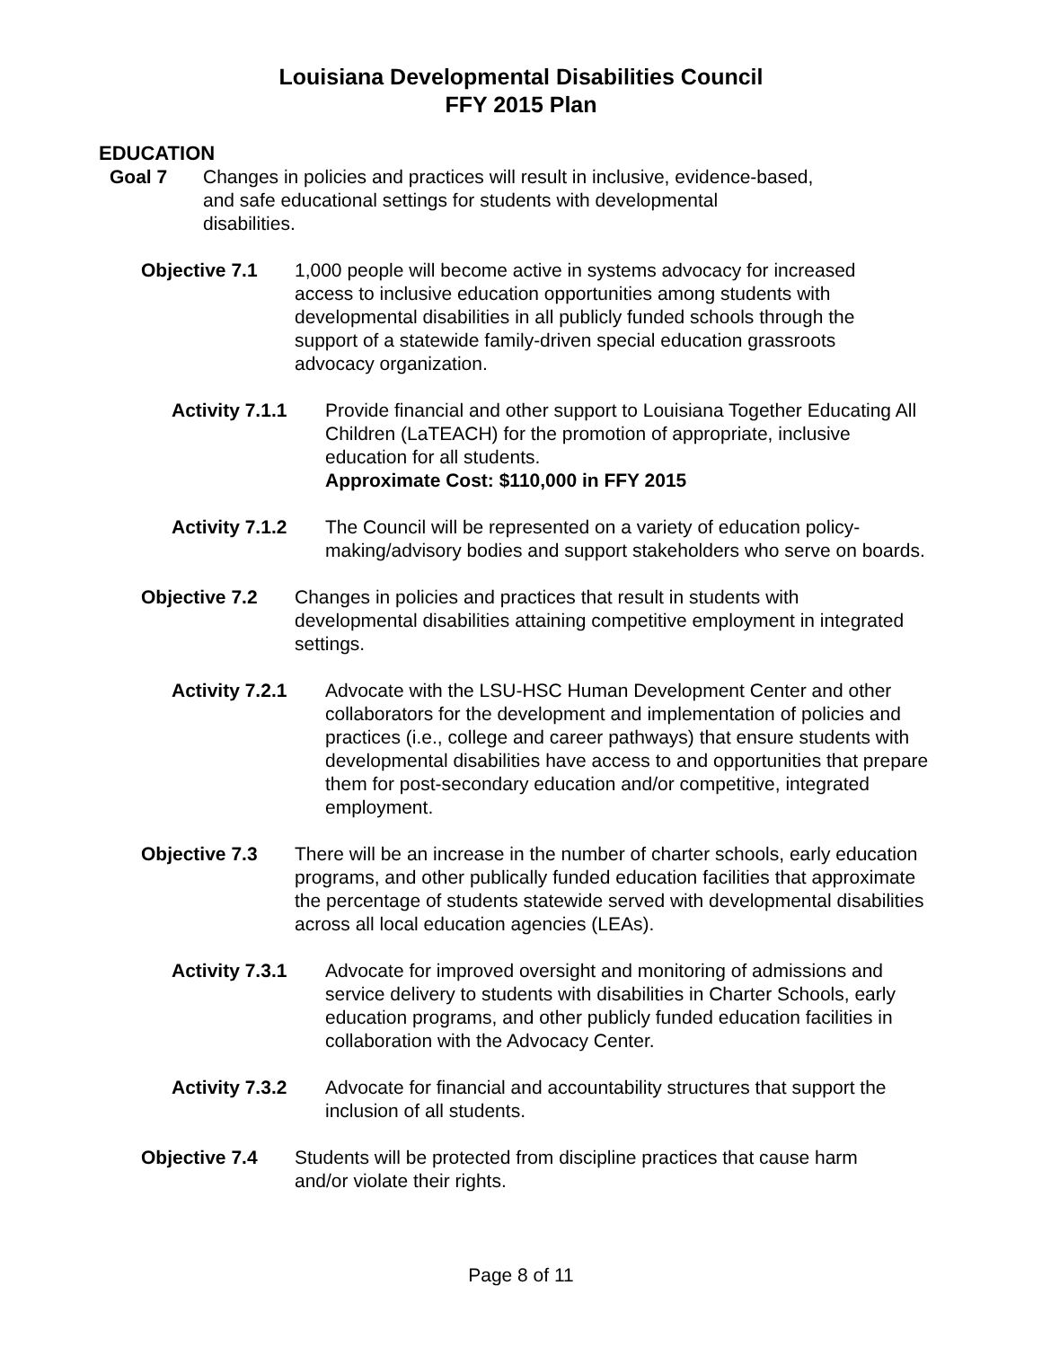Louisiana Developmental Disabilities Council
FFY 2015 Plan
EDUCATION
Goal 7 Changes in policies and practices will result in inclusive, evidence-based, and safe educational settings for students with developmental disabilities.
Objective 7.1 1,000 people will become active in systems advocacy for increased access to inclusive education opportunities among students with developmental disabilities in all publicly funded schools through the support of a statewide family-driven special education grassroots advocacy organization.
Activity 7.1.1
Provide financial and other support to Louisiana Together Educating All Children (LaTEACH) for the promotion of appropriate, inclusive education for all students.
Approximate Cost: $110,000 in FFY 2015
Activity 7.1.2
The Council will be represented on a variety of education policy-making/advisory bodies and support stakeholders who serve on boards.
Objective 7.2 Changes in policies and practices that result in students with developmental disabilities attaining competitive employment in integrated settings.
Activity 7.2.1
Advocate with the LSU-HSC Human Development Center and other collaborators for the development and implementation of policies and practices (i.e., college and career pathways) that ensure students with developmental disabilities have access to and opportunities that prepare them for post-secondary education and/or competitive, integrated employment.
Objective 7.3 There will be an increase in the number of charter schools, early education programs, and other publically funded education facilities that approximate the percentage of students statewide served with developmental disabilities across all local education agencies (LEAs).
Activity 7.3.1
Advocate for improved oversight and monitoring of admissions and service delivery to students with disabilities in Charter Schools, early education programs, and other publicly funded education facilities in collaboration with the Advocacy Center.
Activity 7.3.2
Advocate for financial and accountability structures that support the inclusion of all students.
Objective 7.4 Students will be protected from discipline practices that cause harm and/or violate their rights.
Page 8 of 11